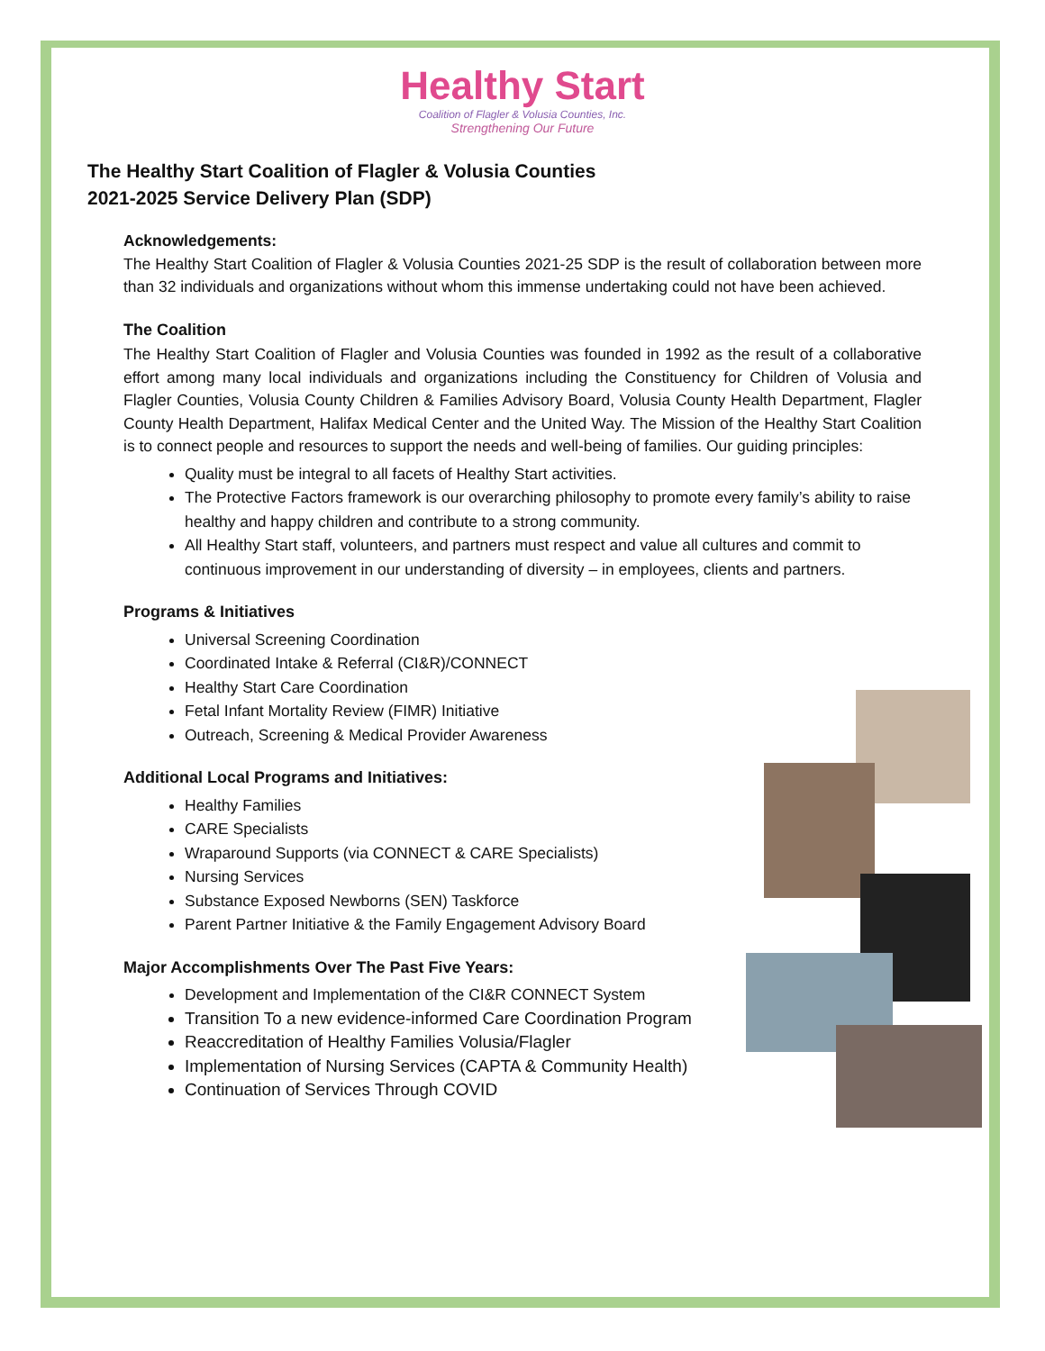Healthy Start
Coalition of Flagler & Volusia Counties, Inc.
Strengthening Our Future
The Healthy Start Coalition of Flagler & Volusia Counties
2021-2025 Service Delivery Plan (SDP)
Acknowledgements:
The Healthy Start Coalition of Flagler & Volusia Counties 2021-25 SDP is the result of collaboration between more than 32 individuals and organizations without whom this immense undertaking could not have been achieved.
The Coalition
The Healthy Start Coalition of Flagler and Volusia Counties was founded in 1992 as the result of a collaborative effort among many local individuals and organizations including the Constituency for Children of Volusia and Flagler Counties, Volusia County Children & Families Advisory Board, Volusia County Health Department, Flagler County Health Department, Halifax Medical Center and the United Way. The Mission of the Healthy Start Coalition is to connect people and resources to support the needs and well-being of families. Our guiding principles:
Quality must be integral to all facets of Healthy Start activities.
The Protective Factors framework is our overarching philosophy to promote every family’s ability to raise healthy and happy children and contribute to a strong community.
All Healthy Start staff, volunteers, and partners must respect and value all cultures and commit to continuous improvement in our understanding of diversity – in employees, clients and partners.
Programs & Initiatives
Universal Screening Coordination
Coordinated Intake & Referral (CI&R)/CONNECT
Healthy Start Care Coordination
Fetal Infant Mortality Review (FIMR) Initiative
Outreach, Screening & Medical Provider Awareness
Additional Local Programs and Initiatives:
Healthy Families
CARE Specialists
Wraparound Supports (via CONNECT & CARE Specialists)
Nursing Services
Substance Exposed Newborns (SEN) Taskforce
Parent Partner Initiative & the Family Engagement Advisory Board
Major Accomplishments Over The Past Five Years:
Development and Implementation of the CI&R CONNECT System
Transition To a new evidence-informed Care Coordination Program
Reaccreditation of Healthy Families Volusia/Flagler
Implementation of Nursing Services (CAPTA & Community Health)
Continuation of Services Through COVID